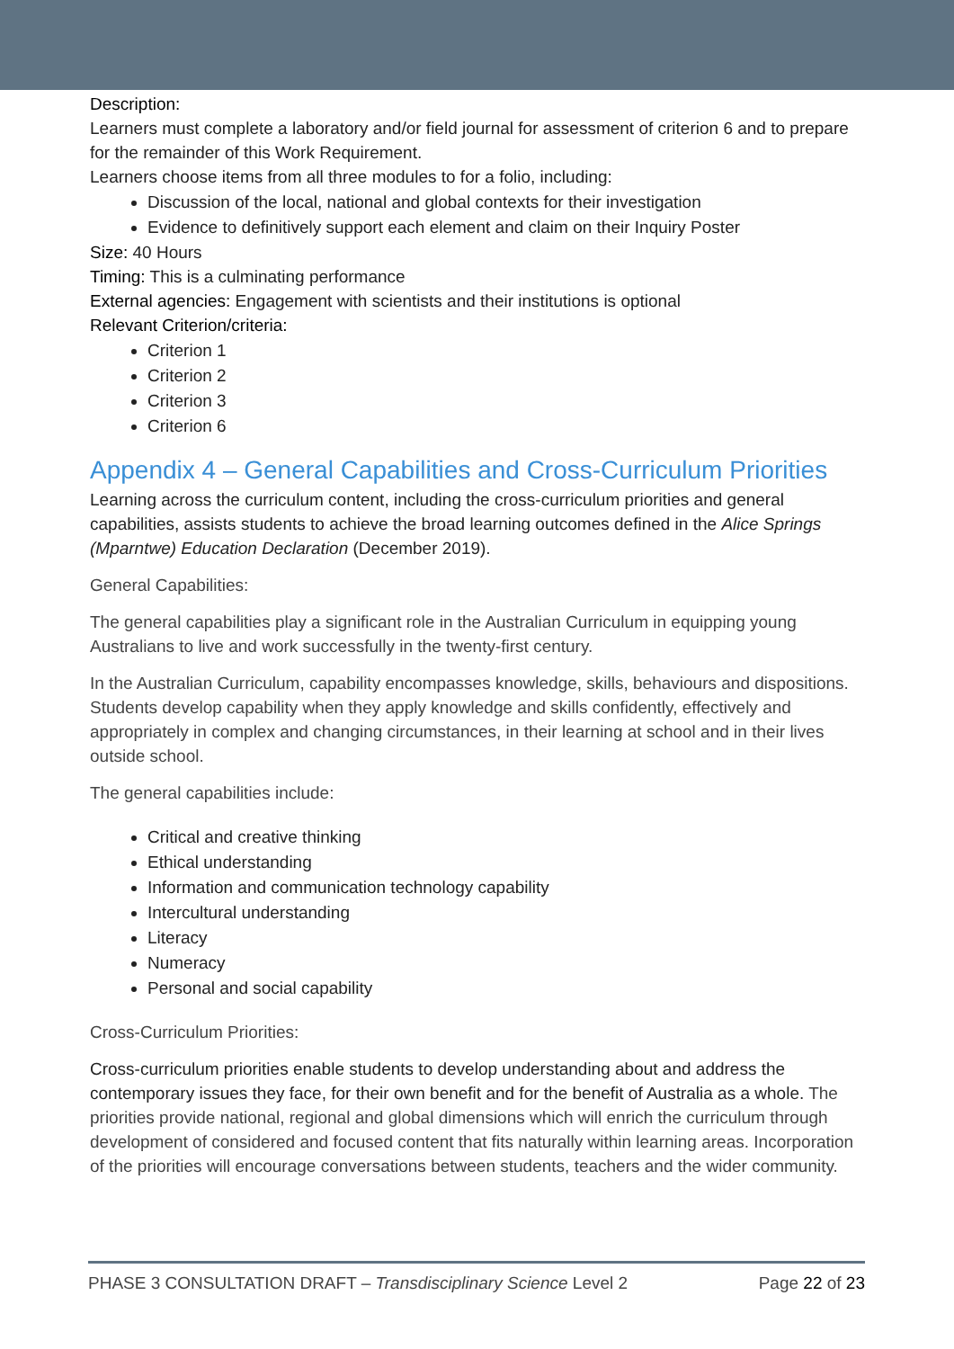Description:
Learners must complete a laboratory and/or field journal for assessment of criterion 6 and to prepare for the remainder of this Work Requirement.
Learners choose items from all three modules to for a folio, including:
Discussion of the local, national and global contexts for their investigation
Evidence to definitively support each element and claim on their Inquiry Poster
Size: 40 Hours
Timing: This is a culminating performance
External agencies: Engagement with scientists and their institutions is optional
Relevant Criterion/criteria:
Criterion 1
Criterion 2
Criterion 3
Criterion 6
Appendix 4 – General Capabilities and Cross-Curriculum Priorities
Learning across the curriculum content, including the cross-curriculum priorities and general capabilities, assists students to achieve the broad learning outcomes defined in the Alice Springs (Mparntwe) Education Declaration (December 2019).
General Capabilities:
The general capabilities play a significant role in the Australian Curriculum in equipping young Australians to live and work successfully in the twenty-first century.
In the Australian Curriculum, capability encompasses knowledge, skills, behaviours and dispositions. Students develop capability when they apply knowledge and skills confidently, effectively and appropriately in complex and changing circumstances, in their learning at school and in their lives outside school.
The general capabilities include:
Critical and creative thinking
Ethical understanding
Information and communication technology capability
Intercultural understanding
Literacy
Numeracy
Personal and social capability
Cross-Curriculum Priorities:
Cross-curriculum priorities enable students to develop understanding about and address the contemporary issues they face, for their own benefit and for the benefit of Australia as a whole. The priorities provide national, regional and global dimensions which will enrich the curriculum through development of considered and focused content that fits naturally within learning areas. Incorporation of the priorities will encourage conversations between students, teachers and the wider community.
PHASE 3 CONSULTATION DRAFT – Transdisciplinary Science Level 2 Page 22 of 23